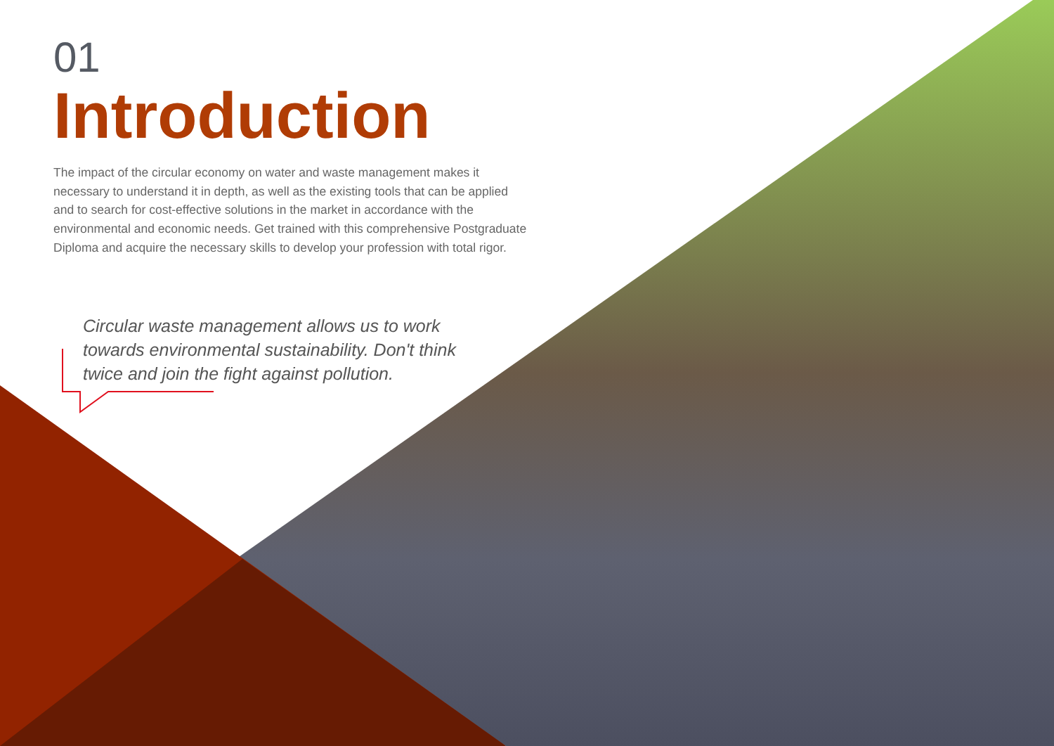01
Introduction
The impact of the circular economy on water and waste management makes it necessary to understand it in depth, as well as the existing tools that can be applied and to search for cost-effective solutions in the market in accordance with the environmental and economic needs. Get trained with this comprehensive Postgraduate Diploma and acquire the necessary skills to develop your profession with total rigor.
Circular waste management allows us to work towards environmental sustainability. Don't think twice and join the fight against pollution.